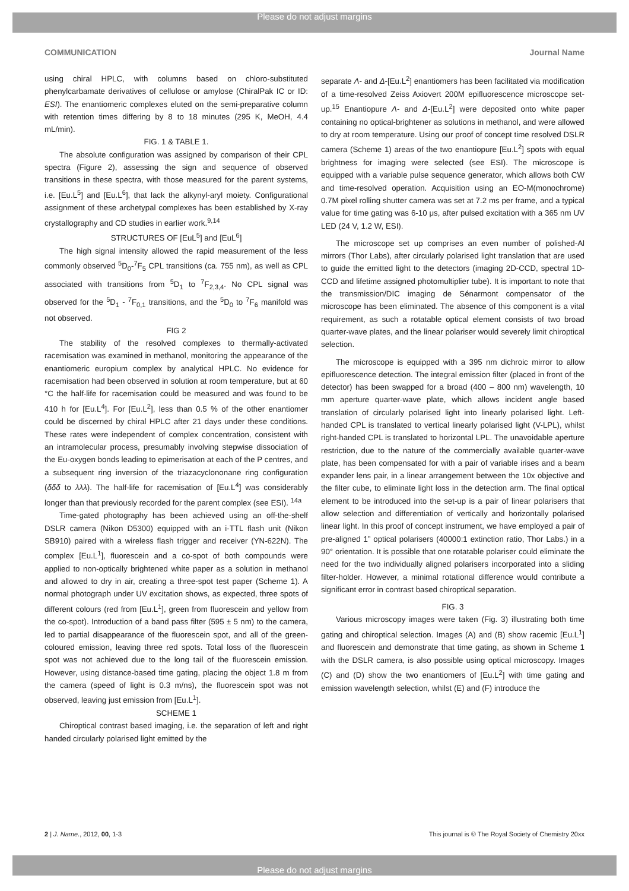Please do not adjust margins
COMMUNICATION Journal Name
using chiral HPLC, with columns based on chloro-substituted phenylcarbamate derivatives of cellulose or amylose (ChiralPak IC or ID: ESI). The enantiomeric complexes eluted on the semi-preparative column with retention times differing by 8 to 18 minutes (295 K, MeOH, 4.4 mL/min).
FIG. 1 & TABLE 1.
The absolute configuration was assigned by comparison of their CPL spectra (Figure 2), assessing the sign and sequence of observed transitions in these spectra, with those measured for the parent systems, i.e. [Eu.L<sup>5</sup>] and [Eu.L<sup>6</sup>], that lack the alkynyl-aryl moiety. Configurational assignment of these archetypal complexes has been established by X-ray crystallography and CD studies in earlier work.<sup>9,14</sup>
STRUCTURES OF [EuL<sup>5</sup>] and [EuL<sup>6</sup>]
The high signal intensity allowed the rapid measurement of the less commonly observed <sup>5</sup>D<sub>0</sub>-<sup>7</sup>F<sub>5</sub> CPL transitions (ca. 755 nm), as well as CPL associated with transitions from <sup>5</sup>D<sub>1</sub> to <sup>7</sup>F<sub>2,3,4</sub>. No CPL signal was observed for the <sup>5</sup>D<sub>1</sub> - <sup>7</sup>F<sub>0,1</sub> transitions, and the <sup>5</sup>D<sub>0</sub> to <sup>7</sup>F<sub>6</sub> manifold was not observed.
FIG 2
The stability of the resolved complexes to thermally-activated racemisation was examined in methanol, monitoring the appearance of the enantiomeric europium complex by analytical HPLC. No evidence for racemisation had been observed in solution at room temperature, but at 60 °C the half-life for racemisation could be measured and was found to be 410 h for [Eu.L<sup>4</sup>]. For [Eu.L<sup>2</sup>], less than 0.5 % of the other enantiomer could be discerned by chiral HPLC after 21 days under these conditions. These rates were independent of complex concentration, consistent with an intramolecular process, presumably involving stepwise dissociation of the Eu-oxygen bonds leading to epimerisation at each of the P centres, and a subsequent ring inversion of the triazacyclononane ring configuration (δδδ to λλλ). The half-life for racemisation of [Eu.L<sup>4</sup>] was considerably longer than that previously recorded for the parent complex (see ESI). <sup>14a</sup>
Time-gated photography has been achieved using an off-the-shelf DSLR camera (Nikon D5300) equipped with an i-TTL flash unit (Nikon SB910) paired with a wireless flash trigger and receiver (YN-622N). The complex [Eu.L<sup>1</sup>], fluorescein and a co-spot of both compounds were applied to non-optically brightened white paper as a solution in methanol and allowed to dry in air, creating a three-spot test paper (Scheme 1). A normal photograph under UV excitation shows, as expected, three spots of different colours (red from [Eu.L<sup>1</sup>], green from fluorescein and yellow from the co-spot). Introduction of a band pass filter (595 ± 5 nm) to the camera, led to partial disappearance of the fluorescein spot, and all of the green-coloured emission, leaving three red spots. Total loss of the fluorescein spot was not achieved due to the long tail of the fluorescein emission. However, using distance-based time gating, placing the object 1.8 m from the camera (speed of light is 0.3 m/ns), the fluorescein spot was not observed, leaving just emission from [Eu.L<sup>1</sup>].
SCHEME 1
Chiroptical contrast based imaging, i.e. the separation of left and right handed circularly polarised light emitted by the
separate Λ- and Δ-[Eu.L<sup>2</sup>] enantiomers has been facilitated via modification of a time-resolved Zeiss Axiovert 200M epifluorescence microscope set-up.<sup>15</sup> Enantiopure Λ- and Δ-[Eu.L<sup>2</sup>] were deposited onto white paper containing no optical-brightener as solutions in methanol, and were allowed to dry at room temperature. Using our proof of concept time resolved DSLR camera (Scheme 1) areas of the two enantiopure [Eu.L<sup>2</sup>] spots with equal brightness for imaging were selected (see ESI). The microscope is equipped with a variable pulse sequence generator, which allows both CW and time-resolved operation. Acquisition using an EO-M(monochrome) 0.7M pixel rolling shutter camera was set at 7.2 ms per frame, and a typical value for time gating was 6-10 μs, after pulsed excitation with a 365 nm UV LED (24 V, 1.2 W, ESI).
The microscope set up comprises an even number of polished-Al mirrors (Thor Labs), after circularly polarised light translation that are used to guide the emitted light to the detectors (imaging 2D-CCD, spectral 1D-CCD and lifetime assigned photomultiplier tube). It is important to note that the transmission/DIC imaging de Sénarmont compensator of the microscope has been eliminated. The absence of this component is a vital requirement, as such a rotatable optical element consists of two broad quarter-wave plates, and the linear polariser would severely limit chiroptical selection.
The microscope is equipped with a 395 nm dichroic mirror to allow epifluorescence detection. The integral emission filter (placed in front of the detector) has been swapped for a broad (400 – 800 nm) wavelength, 10 mm aperture quarter-wave plate, which allows incident angle based translation of circularly polarised light into linearly polarised light. Left-handed CPL is translated to vertical linearly polarised light (V-LPL), whilst right-handed CPL is translated to horizontal LPL. The unavoidable aperture restriction, due to the nature of the commercially available quarter-wave plate, has been compensated for with a pair of variable irises and a beam expander lens pair, in a linear arrangement between the 10x objective and the filter cube, to eliminate light loss in the detection arm. The final optical element to be introduced into the set-up is a pair of linear polarisers that allow selection and differentiation of vertically and horizontally polarised linear light. In this proof of concept instrument, we have employed a pair of pre-aligned 1” optical polarisers (40000:1 extinction ratio, Thor Labs.) in a 90° orientation. It is possible that one rotatable polariser could eliminate the need for the two individually aligned polarisers incorporated into a sliding filter-holder. However, a minimal rotational difference would contribute a significant error in contrast based chiroptical separation.
FIG. 3
Various microscopy images were taken (Fig. 3) illustrating both time gating and chiroptical selection. Images (A) and (B) show racemic [Eu.L<sup>1</sup>] and fluorescein and demonstrate that time gating, as shown in Scheme 1 with the DSLR camera, is also possible using optical microscopy. Images (C) and (D) show the two enantiomers of [Eu.L<sup>2</sup>] with time gating and emission wavelength selection, whilst (E) and (F) introduce the
2 | J. Name., 2012, 00, 1-3 This journal is © The Royal Society of Chemistry 20xx
Please do not adjust margins